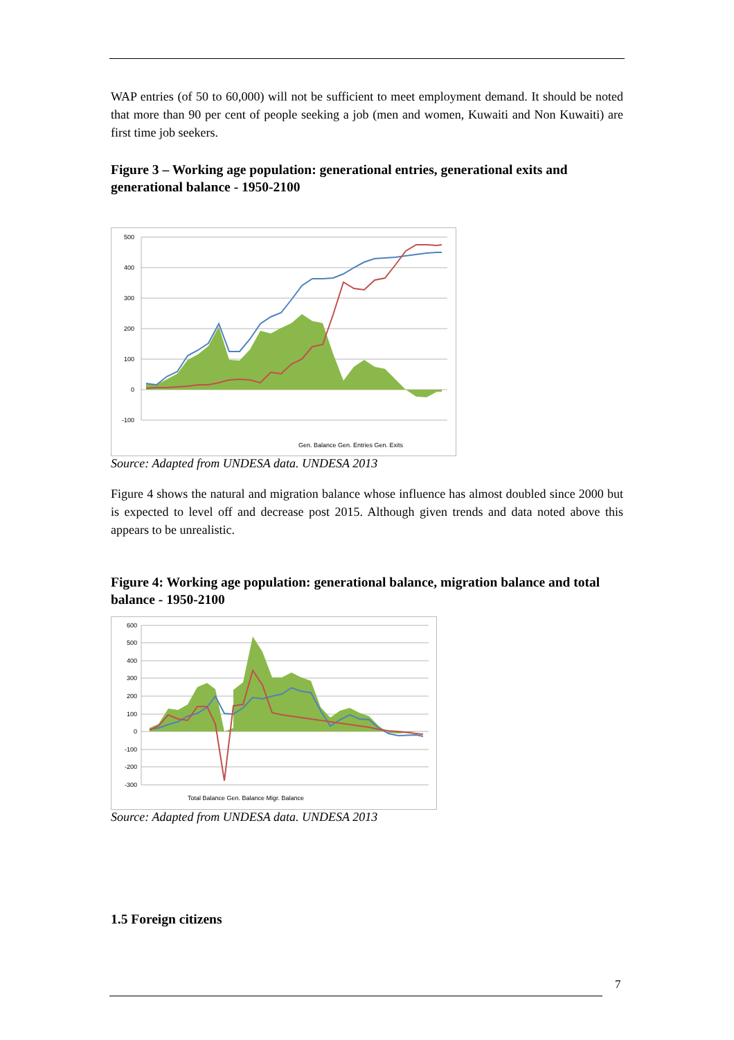WAP entries (of 50 to 60,000) will not be sufficient to meet employment demand. It should be noted that more than 90 per cent of people seeking a job (men and women, Kuwaiti and Non Kuwaiti) are first time job seekers.
Figure 3 – Working age population: generational entries, generational exits and generational balance - 1950-2100
500
400
300
200
100
0
-100
Gen. Balance Gen. Entries Gen. Exits
Source: Adapted from UNDESA data. UNDESA 2013
Figure 4 shows the natural and migration balance whose influence has almost doubled since 2000 but is expected to level off and decrease post 2015. Although given trends and data noted above this appears to be unrealistic.
Figure 4: Working age population: generational balance, migration balance and total balance - 1950-2100
600
500
400
300
200
100
0
-100
-200
-300
Total Balance Gen. Balance Migr. Balance
Source: Adapted from UNDESA data. UNDESA 2013
1.5 Foreign citizens
7